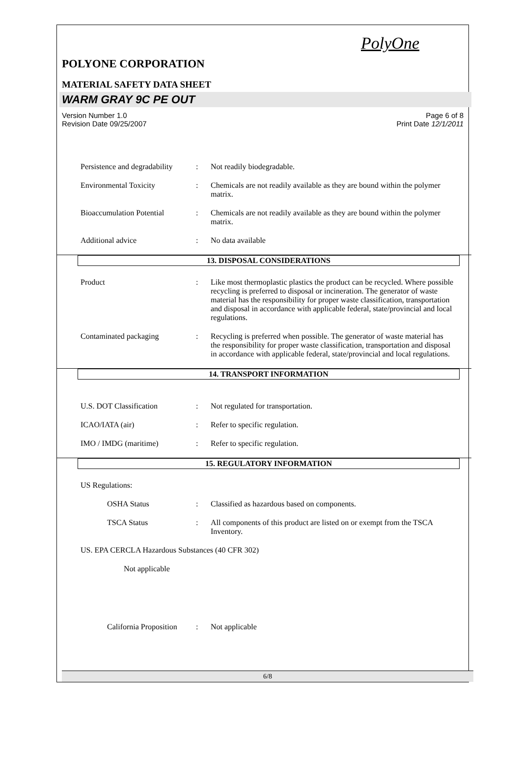PolyOne
POLYONE CORPORATION
MATERIAL SAFETY DATA SHEET
WARM GRAY 9C PE OUT
Version Number 1.0
Revision Date 09/25/2007
Page 6 of 8
Print Date 12/1/2011
Persistence and degradability
: Not readily biodegradable.
Environmental Toxicity : Chemicals are not readily available as they are bound within the polymer matrix.
Bioaccumulation Potential
: Chemicals are not readily available as they are bound within the polymer matrix.
Additional advice : No data available
13. DISPOSAL CONSIDERATIONS
Product : Like most thermoplastic plastics the product can be recycled. Where possible recycling is preferred to disposal or incineration. The generator of waste material has the responsibility for proper waste classification, transportation and disposal in accordance with applicable federal, state/provincial and local regulations.
Contaminated packaging : Recycling is preferred when possible. The generator of waste material has the responsibility for proper waste classification, transportation and disposal in accordance with applicable federal, state/provincial and local regulations.
14. TRANSPORT INFORMATION
U.S. DOT Classification : Not regulated for transportation.
ICAO/IATA (air) : Refer to specific regulation.
IMO / IMDG (maritime) : Refer to specific regulation.
15. REGULATORY INFORMATION
US Regulations:
OSHA Status : Classified as hazardous based on components.
TSCA Status : All components of this product are listed on or exempt from the TSCA Inventory.
US. EPA CERCLA Hazardous Substances (40 CFR 302)
Not applicable
California Proposition
: Not applicable
6/8